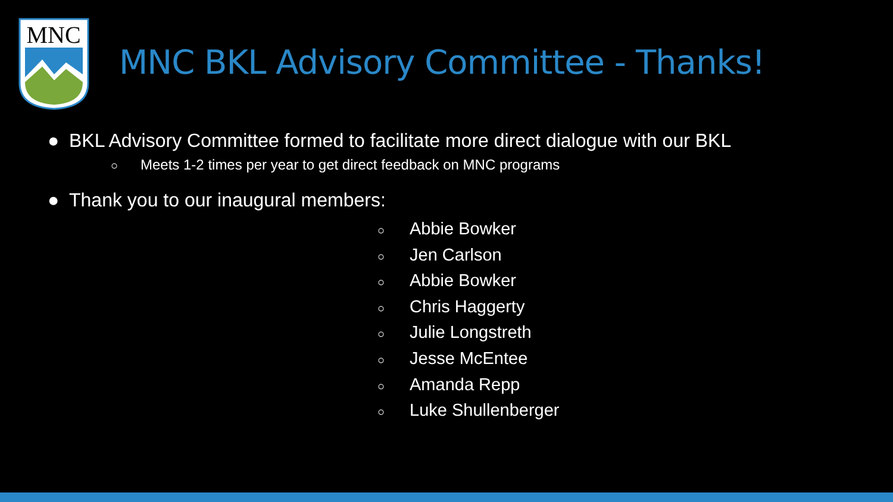MNC
MNC BKL Advisory Committee - Thanks!
● BKL Advisory Committee formed to facilitate more direct dialogue with our BKL
○ Meets 1-2 times per year to get direct feedback on MNC programs
● Thank you to our inaugural members:
○ Abbie Bowker
○ Jen Carlson
○ Abbie Bowker
○ Chris Haggerty
○ Julie Longstreth
○ Jesse McEntee
○ Amanda Repp
○ Luke Shullenberger